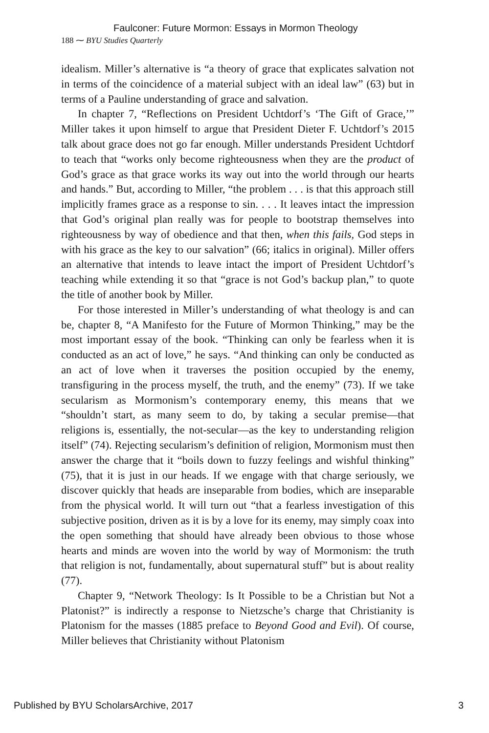Faulconer: Future Mormon: Essays in Mormon Theology
188 ⁓ BYU Studies Quarterly
idealism. Miller’s alternative is “a theory of grace that explicates salvation not in terms of the coincidence of a material subject with an ideal law” (63) but in terms of a Pauline understanding of grace and salvation.
In chapter 7, “Reflections on President Uchtdorf’s ‘The Gift of Grace,’” Miller takes it upon himself to argue that President Dieter F. Uchtdorf’s 2015 talk about grace does not go far enough. Miller understands President Uchtdorf to teach that “works only become righteousness when they are the product of God’s grace as that grace works its way out into the world through our hearts and hands.” But, according to Miller, “the problem . . . is that this approach still implicitly frames grace as a response to sin. . . . It leaves intact the impression that God’s original plan really was for people to bootstrap themselves into righteousness by way of obedience and that then, when this fails, God steps in with his grace as the key to our salvation” (66; italics in original). Miller offers an alternative that intends to leave intact the import of President Uchtdorf’s teaching while extending it so that “grace is not God’s backup plan,” to quote the title of another book by Miller.
For those interested in Miller’s understanding of what theology is and can be, chapter 8, “A Manifesto for the Future of Mormon Thinking,” may be the most important essay of the book. “Thinking can only be fearless when it is conducted as an act of love,” he says. “And thinking can only be conducted as an act of love when it traverses the position occupied by the enemy, transfiguring in the process myself, the truth, and the enemy” (73). If we take secularism as Mormonism’s contemporary enemy, this means that we “shouldn’t start, as many seem to do, by taking a secular premise—that religions is, essentially, the not-secular—as the key to understanding religion itself” (74). Rejecting secularism’s definition of religion, Mormonism must then answer the charge that it “boils down to fuzzy feelings and wishful thinking” (75), that it is just in our heads. If we engage with that charge seriously, we discover quickly that heads are inseparable from bodies, which are inseparable from the physical world. It will turn out “that a fearless investigation of this subjective position, driven as it is by a love for its enemy, may simply coax into the open something that should have already been obvious to those whose hearts and minds are woven into the world by way of Mormonism: the truth that religion is not, fundamentally, about supernatural stuff” but is about reality (77).
Chapter 9, “Network Theology: Is It Possible to be a Christian but Not a Platonist?” is indirectly a response to Nietzsche’s charge that Christianity is Platonism for the masses (1885 preface to Beyond Good and Evil). Of course, Miller believes that Christianity without Platonism
Published by BYU ScholarsArchive, 2017 3